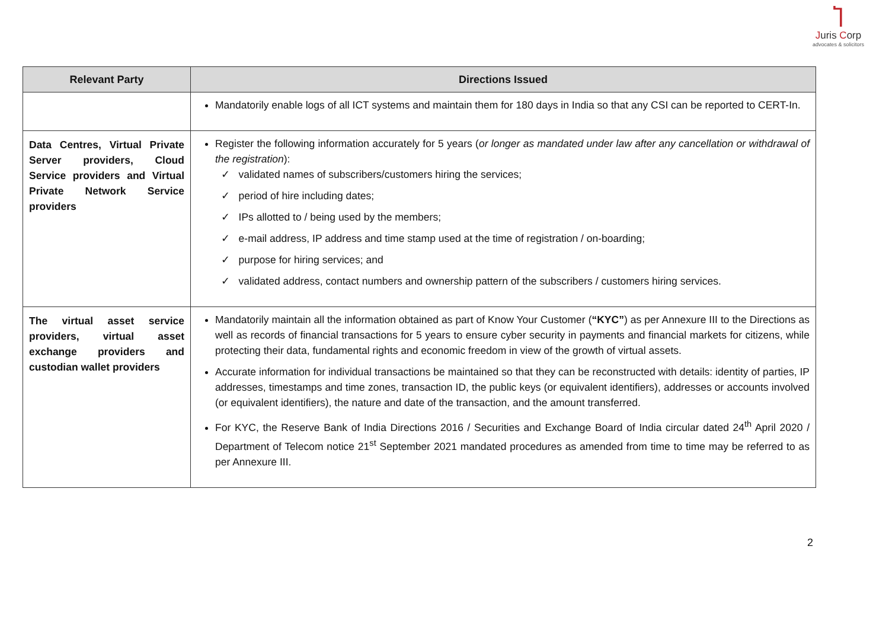Ⴈ
Juris Corp
advocates & solicitors
| Relevant Party | Directions Issued |
| --- | --- |
| | Mandatorily enable logs of all ICT systems and maintain them for 180 days in India so that any CSI can be reported to CERT-In. |
| Data Centres, Virtual Private Server providers, Cloud Service providers and Virtual Private Network Service providers | Register the following information accurately for 5 years ( or longer as mandated under law after any cancellation or withdrawal of the registration ): ✓ validated names of subscribers/customers hiring the services; ✓ period of hire including dates; ✓ IPs allotted to / being used by the members; ✓ e-mail address, IP address and time stamp used at the time of registration / on-boarding; ✓ purpose for hiring services; and ✓ validated address, contact numbers and ownership pattern of the subscribers / customers hiring services. |
| The virtual asset service providers, virtual asset exchange providers and custodian wallet providers | Mandatorily maintain all the information obtained as part of Know Your Customer ( “KYC” ) as per Annexure III to the Directions as well as records of financial transactions for 5 years to ensure cyber security in payments and financial markets for citizens, while protecting their data, fundamental rights and economic freedom in view of the growth of virtual assets. Accurate information for individual transactions be maintained so that they can be reconstructed with details: identity of parties, IP addresses, timestamps and time zones, transaction ID, the public keys (or equivalent identifiers), addresses or accounts involved (or equivalent identifiers), the nature and date of the transaction, and the amount transferred. For KYC, the Reserve Bank of India Directions 2016 / Securities and Exchange Board of India circular dated 24<sup>th</sup> April 2020 / Department of Telecom notice 21<sup>st</sup> September 2021 mandated procedures as amended from time to time may be referred to as per Annexure III. |
2